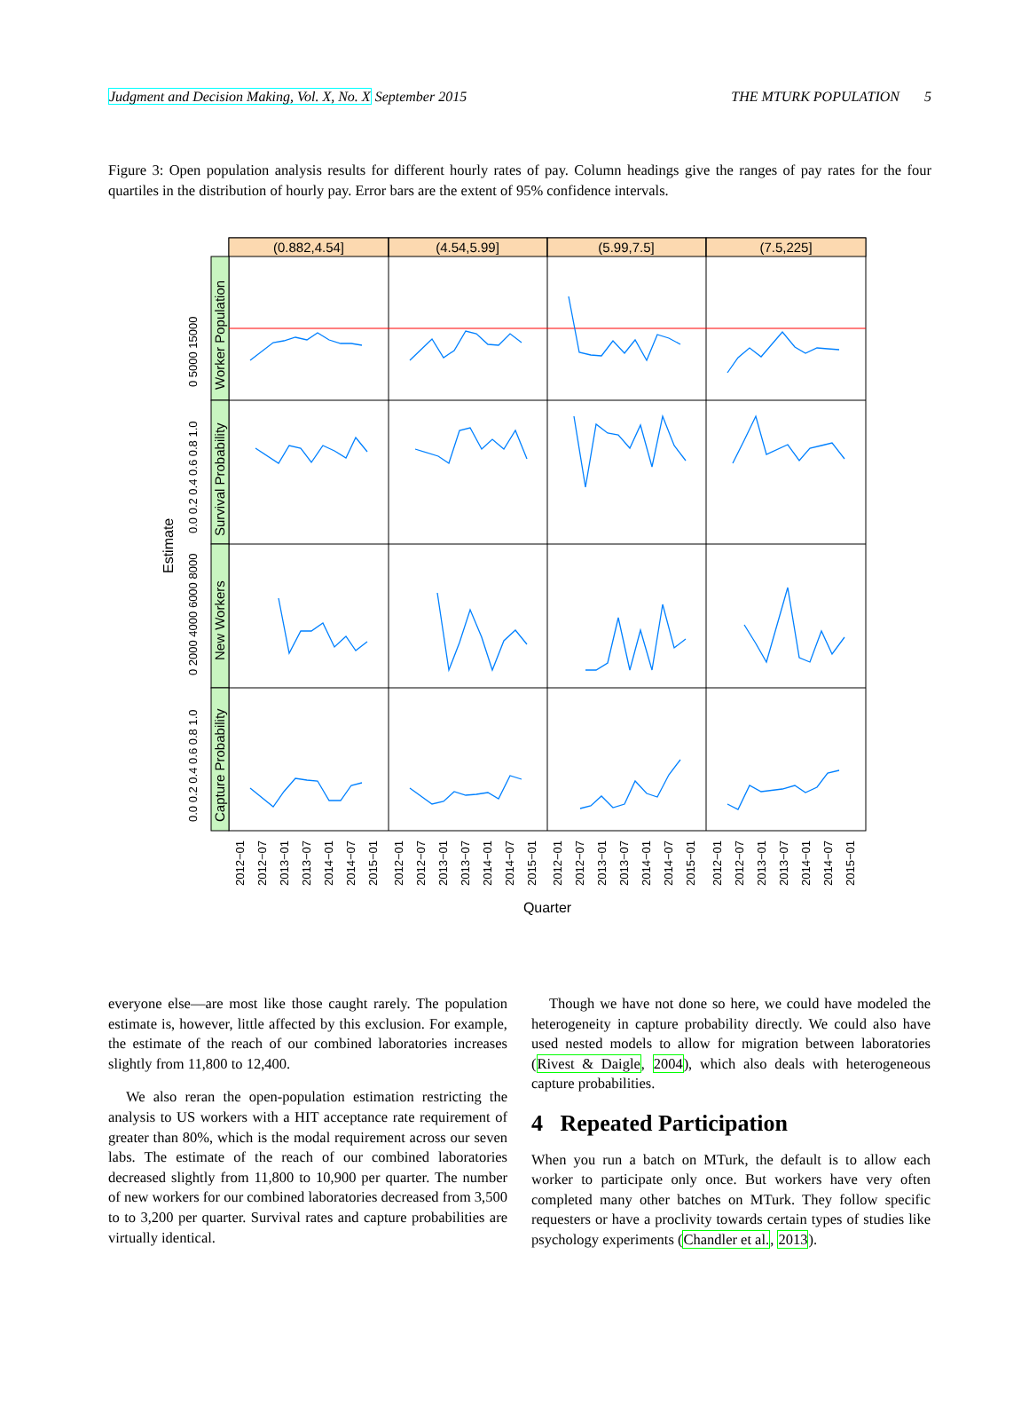Judgment and Decision Making, Vol. X, No. X September 2015 THE MTURK POPULATION 5
Figure 3: Open population analysis results for different hourly rates of pay. Column headings give the ranges of pay rates for the four quartiles in the distribution of hourly pay. Error bars are the extent of 95% confidence intervals.
(0.882,4.54]
(4.54,5.99]
(5.99,7.5]
(7.5,225]
Worker Population
Survival Probability
New Workers
Capture Probability
Estimate
0 5000 15000
0.0 0.2 0.4 0.6 0.8 1.0
0 2000 4000 6000 8000
0.0 0.2 0.4 0.6 0.8 1.0
2012−01
2012−07
2013−01
2013−07
2014−01
2014−07
2015−01
2012−01
2012−07
2013−01
2013−07
2014−01
2014−07
2015−01
2012−01
2012−07
2013−01
2013−07
2014−01
2014−07
2015−01
2012−01
2012−07
2013−01
2013−07
2014−01
2014−07
2015−01
Quarter
everyone else—are most like those caught rarely. The population estimate is, however, little affected by this exclusion. For example, the estimate of the reach of our combined laboratories increases slightly from 11,800 to 12,400.
We also reran the open-population estimation restricting the analysis to US workers with a HIT acceptance rate requirement of greater than 80%, which is the modal requirement across our seven labs. The estimate of the reach of our combined laboratories decreased slightly from 11,800 to 10,900 per quarter. The number of new workers for our combined laboratories decreased from 3,500 to to 3,200 per quarter. Survival rates and capture probabilities are virtually identical.
Though we have not done so here, we could have modeled the heterogeneity in capture probability directly. We could also have used nested models to allow for migration between laboratories (Rivest & Daigle, 2004), which also deals with heterogeneous capture probabilities.
4 Repeated Participation
When you run a batch on MTurk, the default is to allow each worker to participate only once. But workers have very often completed many other batches on MTurk. They follow specific requesters or have a proclivity towards certain types of studies like psychology experiments (Chandler et al., 2013).